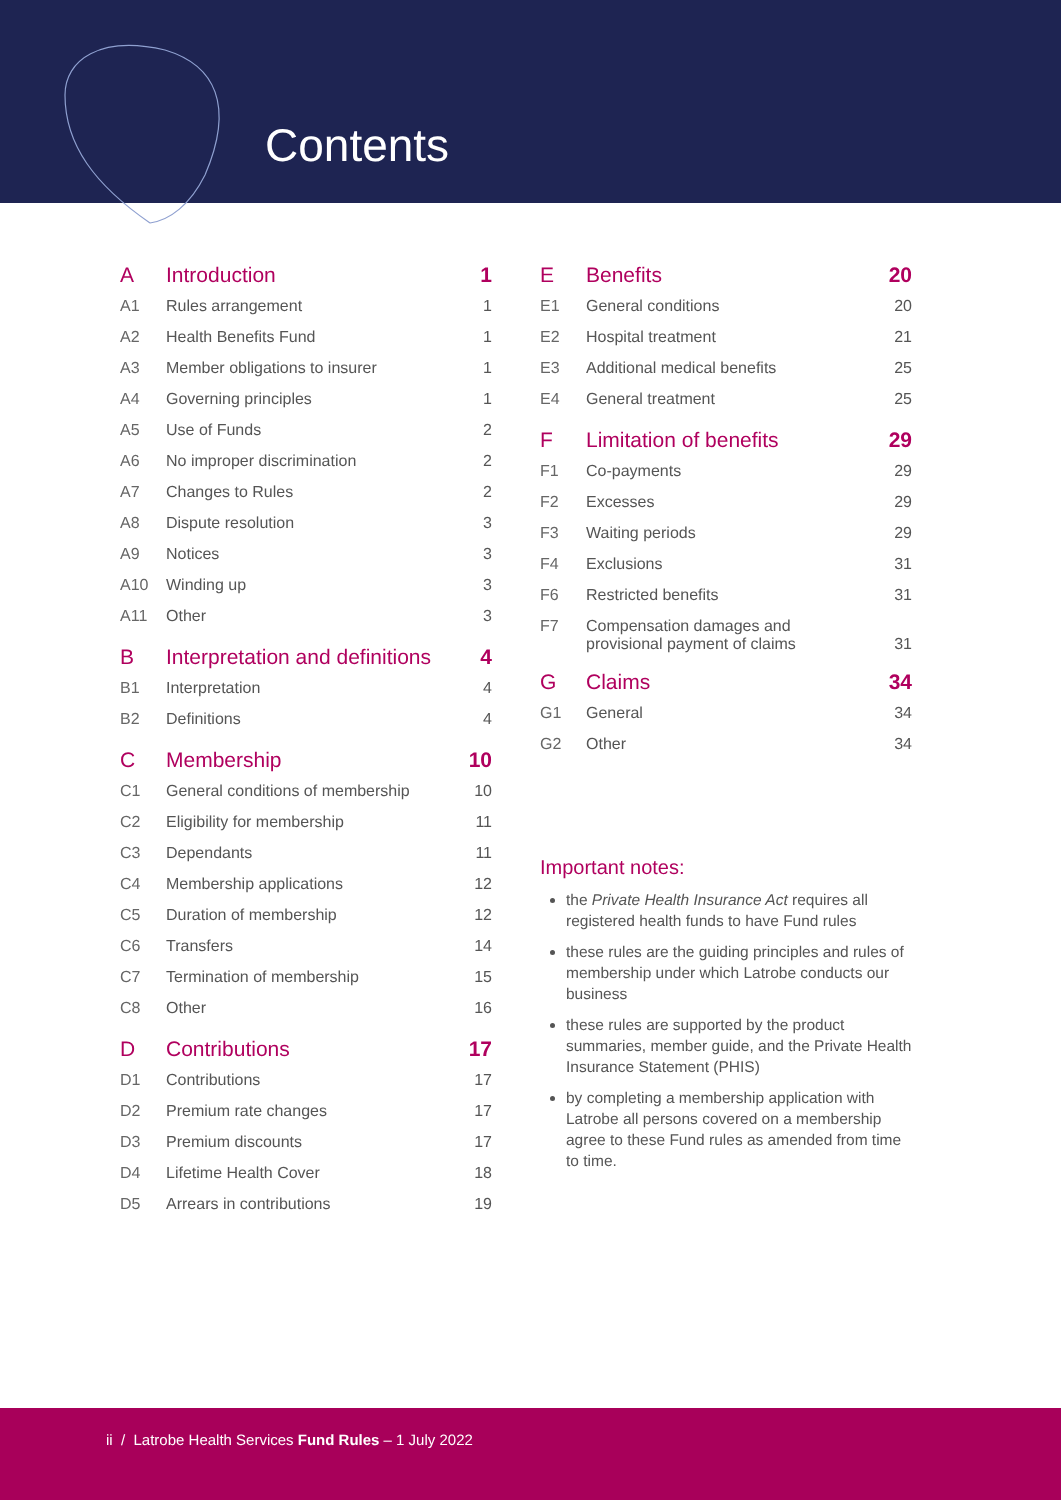Contents
| A | Introduction | 1 |
| A1 | Rules arrangement | 1 |
| A2 | Health Benefits Fund | 1 |
| A3 | Member obligations to insurer | 1 |
| A4 | Governing principles | 1 |
| A5 | Use of Funds | 2 |
| A6 | No improper discrimination | 2 |
| A7 | Changes to Rules | 2 |
| A8 | Dispute resolution | 3 |
| A9 | Notices | 3 |
| A10 | Winding up | 3 |
| A11 | Other | 3 |
| B | Interpretation and definitions | 4 |
| B1 | Interpretation | 4 |
| B2 | Definitions | 4 |
| C | Membership | 10 |
| C1 | General conditions of membership | 10 |
| C2 | Eligibility for membership | 11 |
| C3 | Dependants | 11 |
| C4 | Membership applications | 12 |
| C5 | Duration of membership | 12 |
| C6 | Transfers | 14 |
| C7 | Termination of membership | 15 |
| C8 | Other | 16 |
| D | Contributions | 17 |
| D1 | Contributions | 17 |
| D2 | Premium rate changes | 17 |
| D3 | Premium discounts | 17 |
| D4 | Lifetime Health Cover | 18 |
| D5 | Arrears in contributions | 19 |
| E | Benefits | 20 |
| E1 | General conditions | 20 |
| E2 | Hospital treatment | 21 |
| E3 | Additional medical benefits | 25 |
| E4 | General treatment | 25 |
| F | Limitation of benefits | 29 |
| F1 | Co-payments | 29 |
| F2 | Excesses | 29 |
| F3 | Waiting periods | 29 |
| F4 | Exclusions | 31 |
| F6 | Restricted benefits | 31 |
| F7 | Compensation damages and provisional payment of claims | 31 |
| G | Claims | 34 |
| G1 | General | 34 |
| G2 | Other | 34 |
Important notes:
the Private Health Insurance Act requires all registered health funds to have Fund rules
these rules are the guiding principles and rules of membership under which Latrobe conducts our business
these rules are supported by the product summaries, member guide, and the Private Health Insurance Statement (PHIS)
by completing a membership application with Latrobe all persons covered on a membership agree to these Fund rules as amended from time to time.
ii / Latrobe Health Services Fund Rules – 1 July 2022